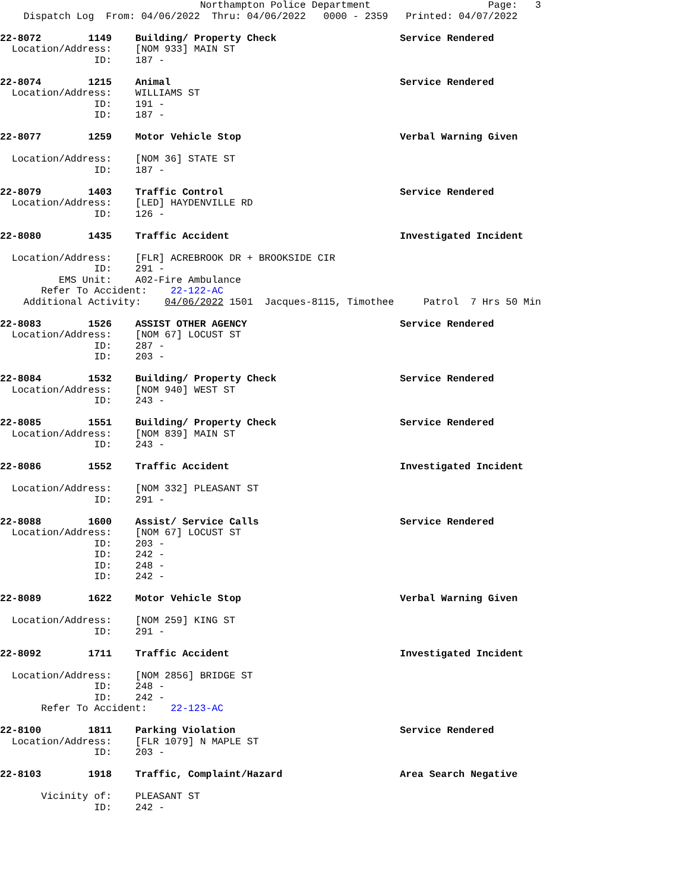Northampton Police Department                    Page:   3
    Dispatch Log  From: 04/06/2022  Thru: 04/06/2022   0000 - 2359   Printed: 04/07/2022

22-8072        1149    Building/ Property Check                     Service Rendered
  Location/Address:    [NOM 933] MAIN ST
                ID:    187 -

22-8074        1215    Animal                                       Service Rendered
  Location/Address:    WILLIAMS ST
                ID:    191 -
                ID:    187 -

22-8077        1259    Motor Vehicle Stop                           Verbal Warning Given

  Location/Address:    [NOM 36] STATE ST
                ID:    187 -

22-8079        1403    Traffic Control                              Service Rendered
  Location/Address:    [LED] HAYDENVILLE RD
                ID:    126 -

22-8080        1435    Traffic Accident                             Investigated Incident

  Location/Address:    [FLR] ACREBROOK DR + BROOKSIDE CIR
                ID:    291 -
          EMS Unit:    A02-Fire Ambulance
       Refer To Accident:    22-122-AC
    Additional Activity:    04/06/2022 1501  Jacques-8115, Timothee     Patrol  7 Hrs 50 Min

22-8083        1526    ASSIST OTHER AGENCY                          Service Rendered
  Location/Address:    [NOM 67] LOCUST ST
                ID:    287 -
                ID:    203 -

22-8084        1532    Building/ Property Check                     Service Rendered
  Location/Address:    [NOM 940] WEST ST
                ID:    243 -

22-8085        1551    Building/ Property Check                     Service Rendered
  Location/Address:    [NOM 839] MAIN ST
                ID:    243 -

22-8086        1552    Traffic Accident                             Investigated Incident

  Location/Address:    [NOM 332] PLEASANT ST
                ID:    291 -

22-8088        1600    Assist/ Service Calls                        Service Rendered
  Location/Address:    [NOM 67] LOCUST ST
                ID:    203 -
                ID:    242 -
                ID:    248 -
                ID:    242 -

22-8089        1622    Motor Vehicle Stop                           Verbal Warning Given

  Location/Address:    [NOM 259] KING ST
                ID:    291 -

22-8092        1711    Traffic Accident                             Investigated Incident

  Location/Address:    [NOM 2856] BRIDGE ST
                ID:    248 -
                ID:    242 -
       Refer To Accident:    22-123-AC

22-8100        1811    Parking Violation                            Service Rendered
  Location/Address:    [FLR 1079] N MAPLE ST
                ID:    203 -

22-8103        1918    Traffic, Complaint/Hazard                    Area Search Negative

       Vicinity of:    PLEASANT ST
                ID:    242 -